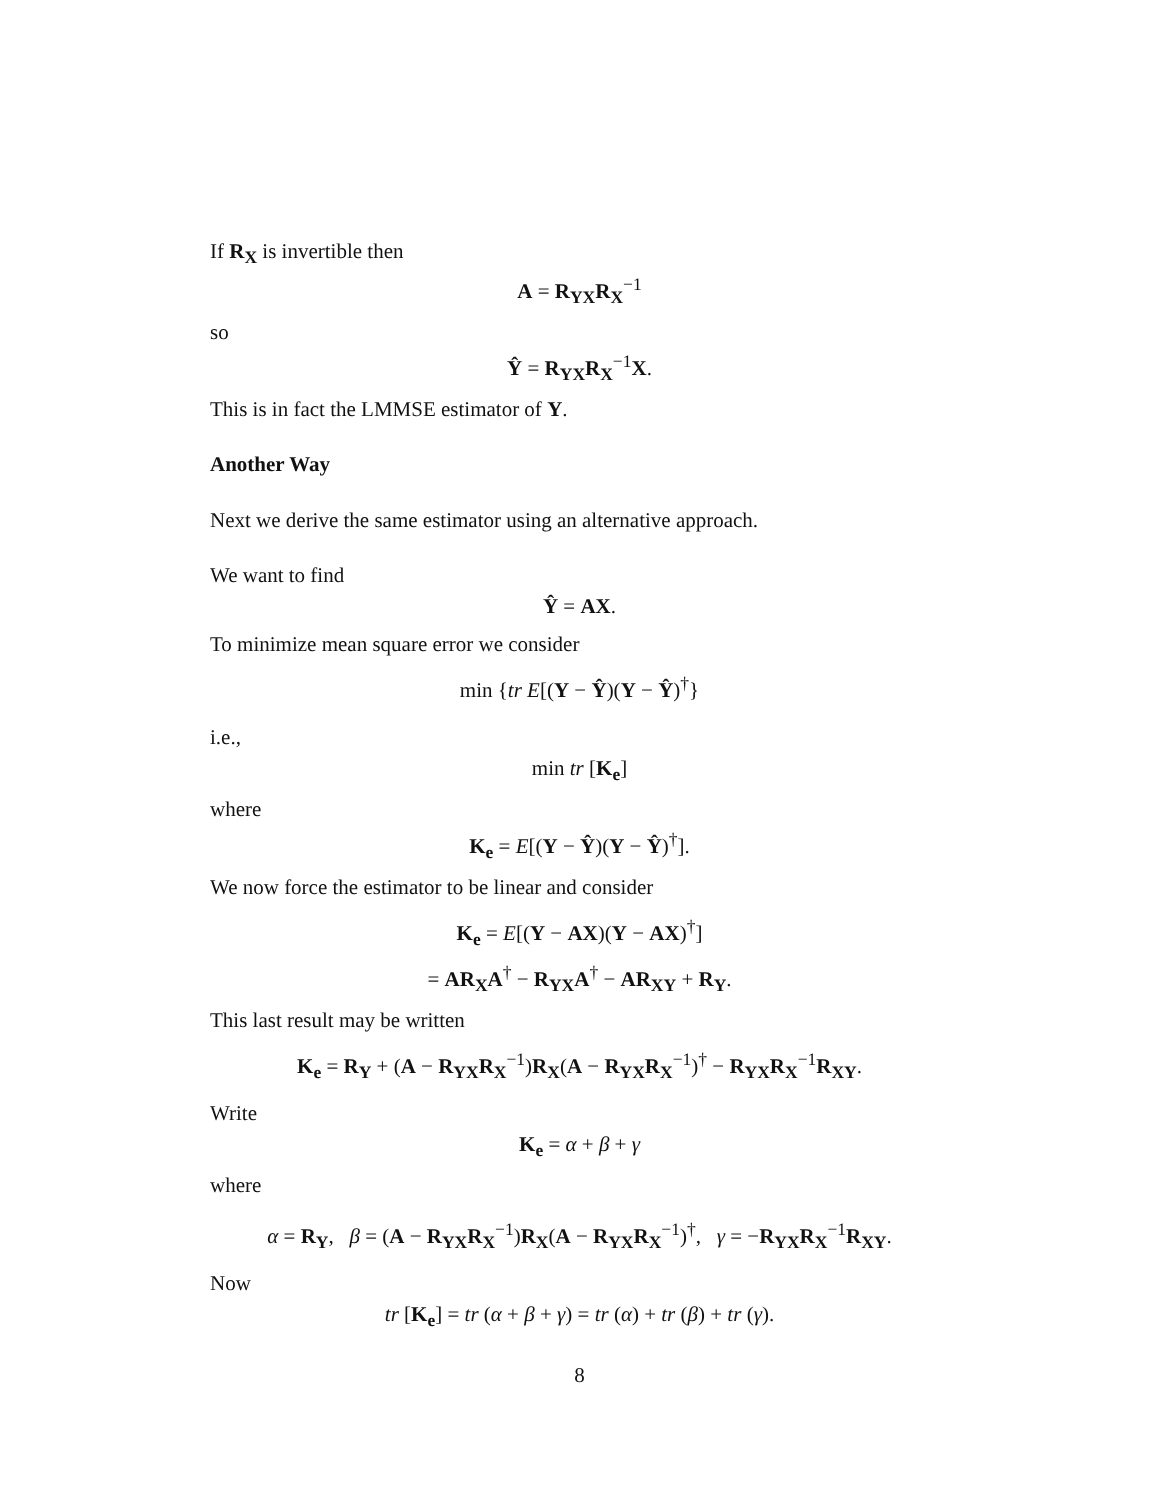If R<sub>X</sub> is invertible then
A = R<sub>YX</sub>R<sub>X</sub><sup>−1</sup>
so
Ŷ = R<sub>YX</sub>R<sub>X</sub><sup>−1</sup>X.
This is in fact the LMMSE estimator of Y.
Another Way
Next we derive the same estimator using an alternative approach.
We want to find
Ŷ = AX.
To minimize mean square error we consider
min {tr E[(Y − Ŷ)(Y − Ŷ)<sup>†</sup>}
i.e.,
min tr [K<sub>e</sub>]
where
K<sub>e</sub> = E[(Y − Ŷ)(Y − Ŷ)<sup>†</sup>].
We now force the estimator to be linear and consider
K<sub>e</sub> = E[(Y − AX)(Y − AX)<sup>†</sup>]
= AR<sub>X</sub>A<sup>†</sup> − R<sub>YX</sub>A<sup>†</sup> − AR<sub>XY</sub> + R<sub>Y</sub>.
This last result may be written
K<sub>e</sub> = R<sub>Y</sub> + (A − R<sub>YX</sub>R<sub>X</sub><sup>−1</sup>)R<sub>X</sub>(A − R<sub>YX</sub>R<sub>X</sub><sup>−1</sup>)<sup>†</sup> − R<sub>YX</sub>R<sub>X</sub><sup>−1</sup>R<sub>XY</sub>.
Write
K<sub>e</sub> = α + β + γ
where
α = R<sub>Y</sub>, β = (A − R<sub>YX</sub>R<sub>X</sub><sup>−1</sup>)R<sub>X</sub>(A − R<sub>YX</sub>R<sub>X</sub><sup>−1</sup>)<sup>†</sup>, γ = −R<sub>YX</sub>R<sub>X</sub><sup>−1</sup>R<sub>XY</sub>.
Now
tr [K<sub>e</sub>] = tr (α + β + γ) = tr (α) + tr (β) + tr (γ).
8